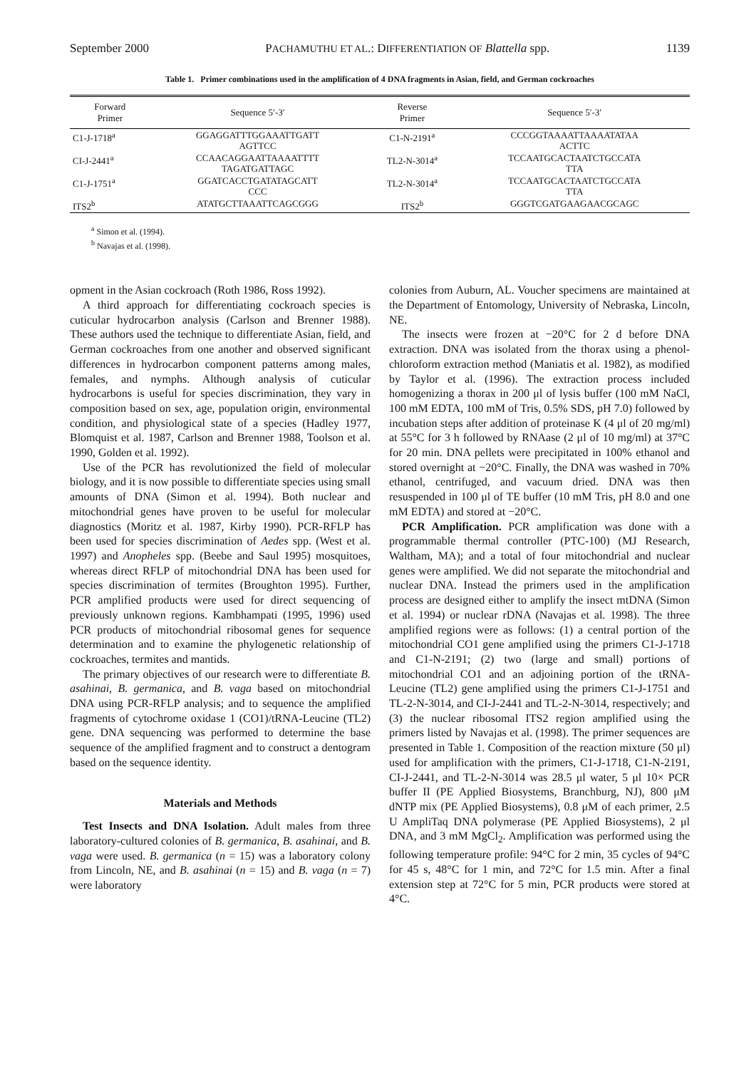September 2000 PACHAMUTHU ET AL.: DIFFERENTIATION OF Blattella spp. 1139
Table 1. Primer combinations used in the amplification of 4 DNA fragments in Asian, field, and German cockroaches
| Forward Primer | Sequence 5′-3′ | Reverse Primer | Sequence 5′-3′ |
| --- | --- | --- | --- |
| C1-J-1718<sup>a</sup> | GGAGGATTTGGAAATTGATT AGTTCC | C1-N-2191<sup>a</sup> | CCCGGTAAAATTAAAATATAA ACTTC |
| CI-J-2441<sup>a</sup> | CCAACAGGAATTAAAATTTT TAGATGATTAGC | TL2-N-3014<sup>a</sup> | TCCAATGCACTAATCTGCCATA TTA |
| C1-J-1751<sup>a</sup> | GGATCACCTGATATAGCATT CCC | TL2-N-3014<sup>a</sup> | TCCAATGCACTAATCTGCCATA TTA |
| ITS2<sup>b</sup> | ATATGCTTAAATTCAGCGGG | ITS2<sup>b</sup> | GGGTCGATGAAGAACGCAGC |
<sup>a</sup> Simon et al. (1994).
<sup>b</sup> Navajas et al. (1998).
opment in the Asian cockroach (Roth 1986, Ross 1992).
A third approach for differentiating cockroach species is cuticular hydrocarbon analysis (Carlson and Brenner 1988). These authors used the technique to differentiate Asian, field, and German cockroaches from one another and observed significant differences in hydrocarbon component patterns among males, females, and nymphs. Although analysis of cuticular hydrocarbons is useful for species discrimination, they vary in composition based on sex, age, population origin, environmental condition, and physiological state of a species (Hadley 1977, Blomquist et al. 1987, Carlson and Brenner 1988, Toolson et al. 1990, Golden et al. 1992).
Use of the PCR has revolutionized the field of molecular biology, and it is now possible to differentiate species using small amounts of DNA (Simon et al. 1994). Both nuclear and mitochondrial genes have proven to be useful for molecular diagnostics (Moritz et al. 1987, Kirby 1990). PCR-RFLP has been used for species discrimination of Aedes spp. (West et al. 1997) and Anopheles spp. (Beebe and Saul 1995) mosquitoes, whereas direct RFLP of mitochondrial DNA has been used for species discrimination of termites (Broughton 1995). Further, PCR amplified products were used for direct sequencing of previously unknown regions. Kambhampati (1995, 1996) used PCR products of mitochondrial ribosomal genes for sequence determination and to examine the phylogenetic relationship of cockroaches, termites and mantids.
The primary objectives of our research were to differentiate B. asahinai, B. germanica, and B. vaga based on mitochondrial DNA using PCR-RFLP analysis; and to sequence the amplified fragments of cytochrome oxidase 1 (CO1)/tRNA-Leucine (TL2) gene. DNA sequencing was performed to determine the base sequence of the amplified fragment and to construct a dentogram based on the sequence identity.
Materials and Methods
Test Insects and DNA Isolation. Adult males from three laboratory-cultured colonies of B. germanica, B. asahinai, and B. vaga were used. B. germanica (n = 15) was a laboratory colony from Lincoln, NE, and B. asahinai (n = 15) and B. vaga (n = 7) were laboratory
colonies from Auburn, AL. Voucher specimens are maintained at the Department of Entomology, University of Nebraska, Lincoln, NE.
The insects were frozen at −20°C for 2 d before DNA extraction. DNA was isolated from the thorax using a phenol-chloroform extraction method (Maniatis et al. 1982), as modified by Taylor et al. (1996). The extraction process included homogenizing a thorax in 200 μl of lysis buffer (100 mM NaCl, 100 mM EDTA, 100 mM of Tris, 0.5% SDS, pH 7.0) followed by incubation steps after addition of proteinase K (4 μl of 20 mg/ml) at 55°C for 3 h followed by RNAase (2 μl of 10 mg/ml) at 37°C for 20 min. DNA pellets were precipitated in 100% ethanol and stored overnight at −20°C. Finally, the DNA was washed in 70% ethanol, centrifuged, and vacuum dried. DNA was then resuspended in 100 μl of TE buffer (10 mM Tris, pH 8.0 and one mM EDTA) and stored at −20°C.
PCR Amplification. PCR amplification was done with a programmable thermal controller (PTC-100) (MJ Research, Waltham, MA); and a total of four mitochondrial and nuclear genes were amplified. We did not separate the mitochondrial and nuclear DNA. Instead the primers used in the amplification process are designed either to amplify the insect mtDNA (Simon et al. 1994) or nuclear rDNA (Navajas et al. 1998). The three amplified regions were as follows: (1) a central portion of the mitochondrial CO1 gene amplified using the primers C1-J-1718 and C1-N-2191; (2) two (large and small) portions of mitochondrial CO1 and an adjoining portion of the tRNA-Leucine (TL2) gene amplified using the primers C1-J-1751 and TL-2-N-3014, and CI-J-2441 and TL-2-N-3014, respectively; and (3) the nuclear ribosomal ITS2 region amplified using the primers listed by Navajas et al. (1998). The primer sequences are presented in Table 1. Composition of the reaction mixture (50 μl) used for amplification with the primers, C1-J-1718, C1-N-2191, CI-J-2441, and TL-2-N-3014 was 28.5 μl water, 5 μl 10× PCR buffer II (PE Applied Biosystems, Branchburg, NJ), 800 μM dNTP mix (PE Applied Biosystems), 0.8 μM of each primer, 2.5 U AmpliTaq DNA polymerase (PE Applied Biosystems), 2 μl DNA, and 3 mM MgCl<sub>2</sub>. Amplification was performed using the following temperature profile: 94°C for 2 min, 35 cycles of 94°C for 45 s, 48°C for 1 min, and 72°C for 1.5 min. After a final extension step at 72°C for 5 min, PCR products were stored at 4°C.